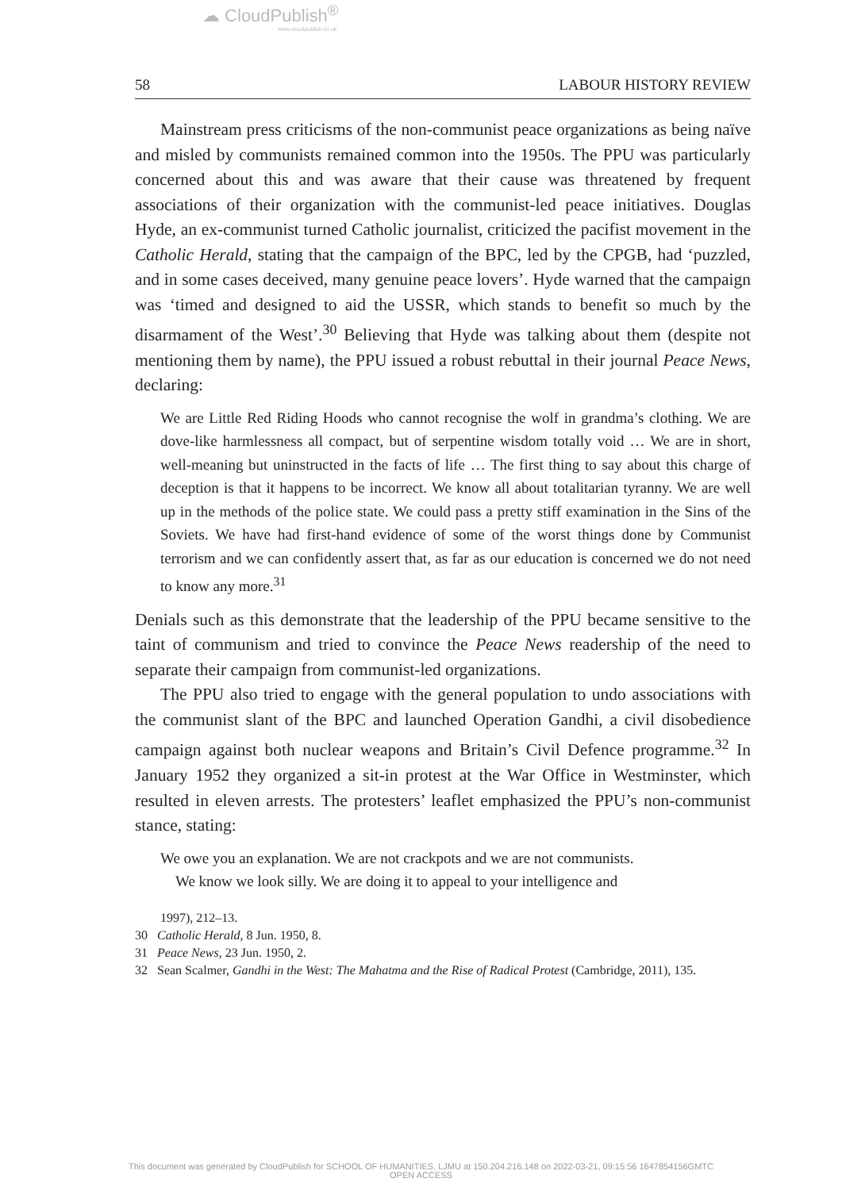☁ CloudPublish<sup>®</sup>
www.cloudpublish.co.uk
58 LABOUR HISTORY REVIEW
Mainstream press criticisms of the non-communist peace organizations as being naïve and misled by communists remained common into the 1950s. The PPU was particularly concerned about this and was aware that their cause was threatened by frequent associations of their organization with the communist-led peace initiatives. Douglas Hyde, an ex-communist turned Catholic journalist, criticized the pacifist movement in the Catholic Herald, stating that the campaign of the BPC, led by the CPGB, had ‘puzzled, and in some cases deceived, many genuine peace lovers’. Hyde warned that the campaign was ‘timed and designed to aid the USSR, which stands to benefit so much by the disarmament of the West’.<sup>30</sup> Believing that Hyde was talking about them (despite not mentioning them by name), the PPU issued a robust rebuttal in their journal Peace News, declaring:
We are Little Red Riding Hoods who cannot recognise the wolf in grandma’s clothing. We are dove-like harmlessness all compact, but of serpentine wisdom totally void … We are in short, well-meaning but uninstructed in the facts of life … The first thing to say about this charge of deception is that it happens to be incorrect. We know all about totalitarian tyranny. We are well up in the methods of the police state. We could pass a pretty stiff examination in the Sins of the Soviets. We have had first-hand evidence of some of the worst things done by Communist terrorism and we can confidently assert that, as far as our education is concerned we do not need to know any more.<sup>31</sup>
Denials such as this demonstrate that the leadership of the PPU became sensitive to the taint of communism and tried to convince the Peace News readership of the need to separate their campaign from communist-led organizations.
The PPU also tried to engage with the general population to undo associations with the communist slant of the BPC and launched Operation Gandhi, a civil disobedience campaign against both nuclear weapons and Britain’s Civil Defence programme.<sup>32</sup> In January 1952 they organized a sit-in protest at the War Office in Westminster, which resulted in eleven arrests. The protesters’ leaflet emphasized the PPU’s non-communist stance, stating:
We owe you an explanation. We are not crackpots and we are not communists.
We know we look silly. We are doing it to appeal to your intelligence and
1997), 212–13.
30 Catholic Herald, 8 Jun. 1950, 8.
31 Peace News, 23 Jun. 1950, 2.
32 Sean Scalmer, Gandhi in the West: The Mahatma and the Rise of Radical Protest (Cambridge, 2011), 135.
This document was generated by CloudPublish for SCHOOL OF HUMANITIES, LJMU at 150.204.216.148 on 2022-03-21, 09:15:56 1647854156GMTC
OPEN ACCESS